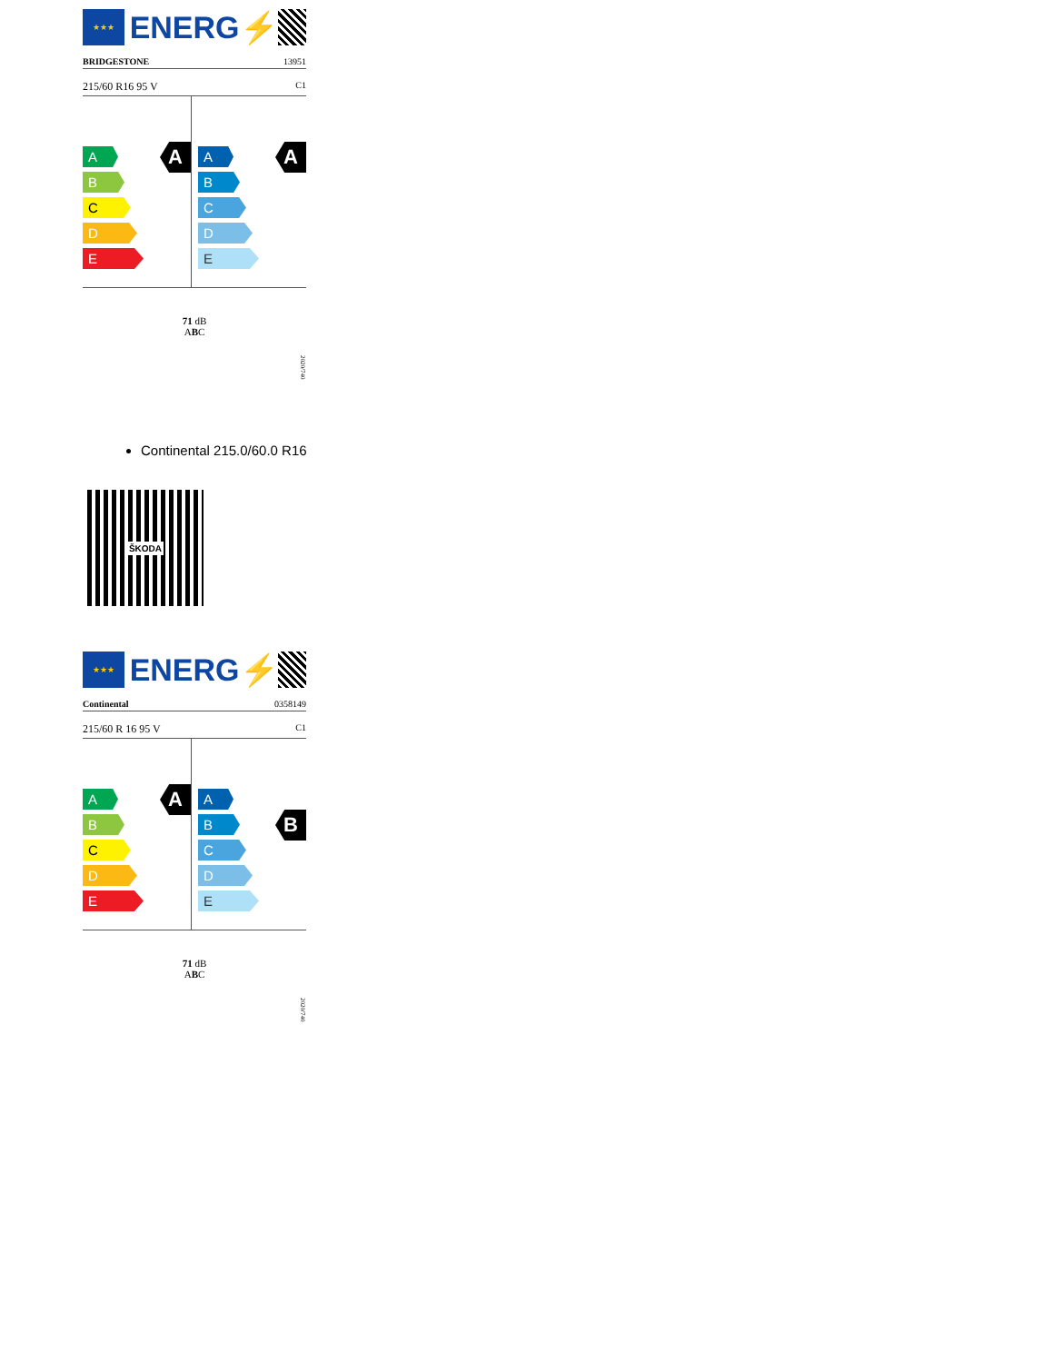★★★
ENERG⚡
BRIDGESTONE 13951
215/60 R16 95 V C1
A
A
B
C
D
E
A
A
B
C
D
E
71 dB
ABC
2020/740
Continental 215.0/60.0 R16
ŠKODA
★★★
ENERG⚡
Continental 0358149
215/60 R 16 95 V C1
A
A
B
C
D
E
B
A
B
C
D
E
71 dB
ABC
2020/740